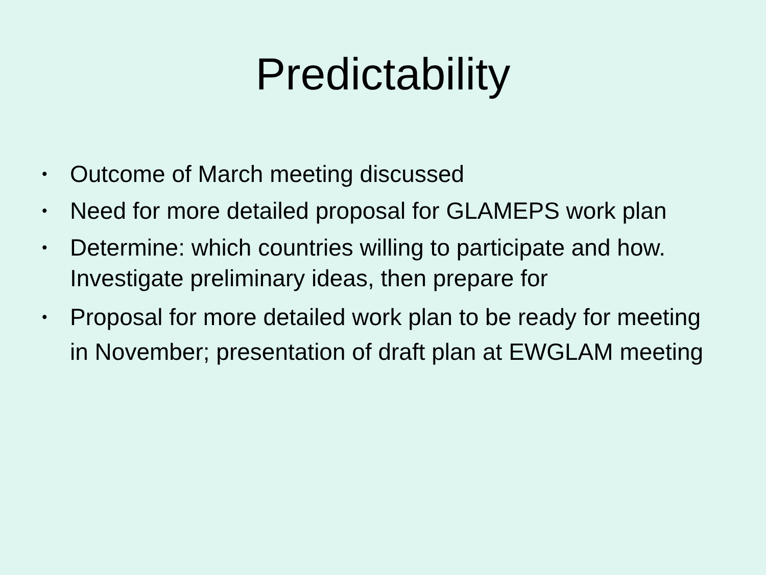Predictability
• Outcome of March meeting discussed
• Need for more detailed proposal for GLAMEPS work plan
• Determine: which countries willing to participate and how. Investigate preliminary ideas, then prepare for
• Proposal for more detailed work plan to be ready for meeting in November; presentation of draft plan at EWGLAM meeting